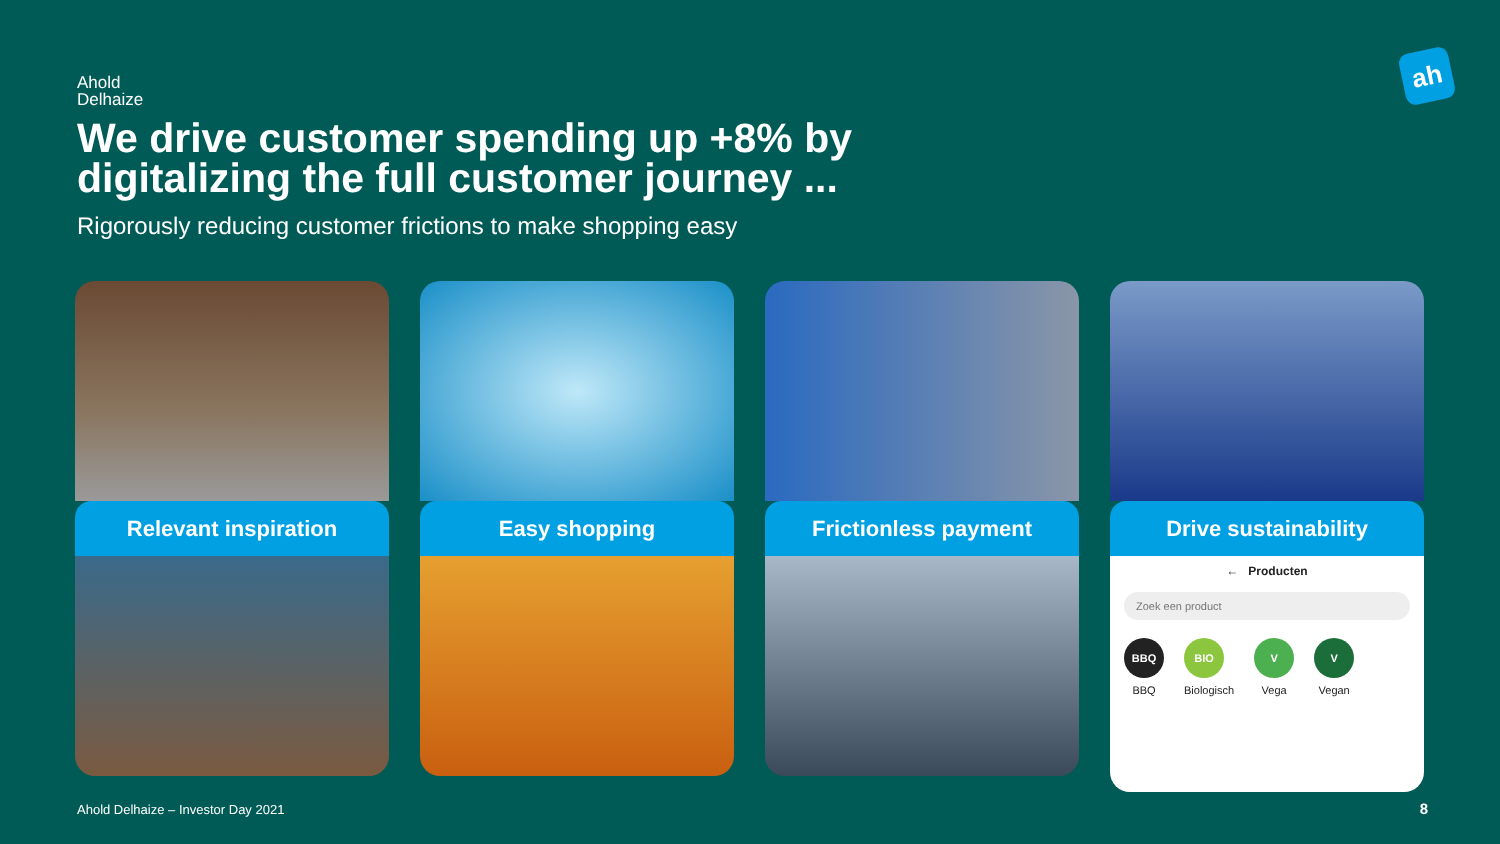Ahold
Delhaize
ah
We drive customer spending up +8% by digitalizing the full customer journey ...
Rigorously reducing customer frictions to make shopping easy
Relevant inspiration Easy shopping Frictionless payment Drive sustainability
← Producten
Zoek een product
BBQ
BBQ
BIO
Biologisch
V
Vega
V
Vegan
Ahold Delhaize – Investor Day 2021
8